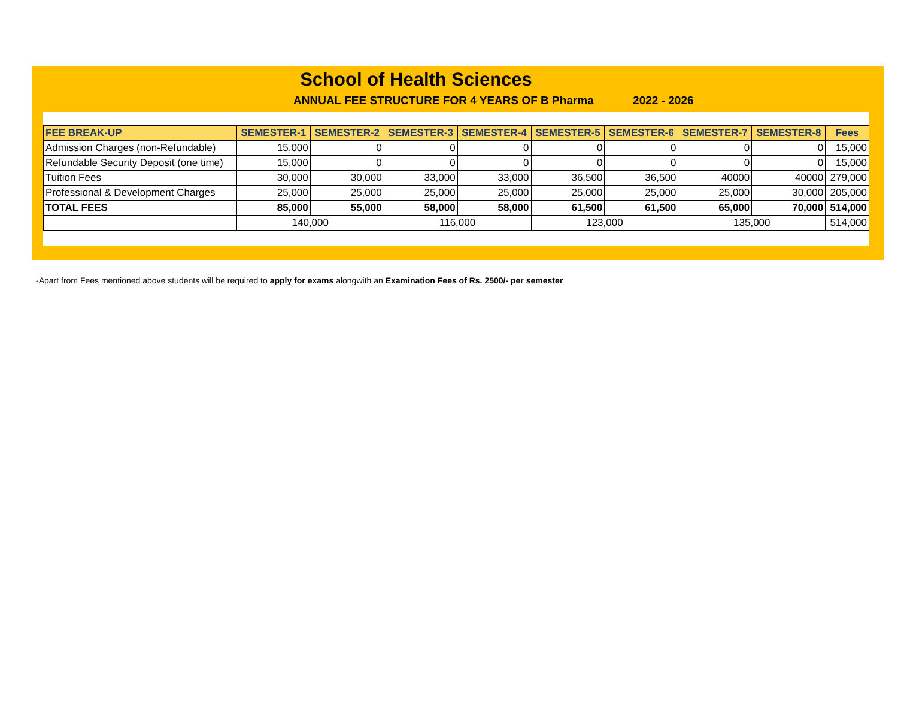School of Health Sciences
ANNUAL FEE STRUCTURE FOR 4 YEARS OF B Pharma 2022 - 2026
| FEE BREAK-UP | SEMESTER-1 | SEMESTER-2 | SEMESTER-3 | SEMESTER-4 | SEMESTER-5 | SEMESTER-6 | SEMESTER-7 | SEMESTER-8 | Fees |
| --- | --- | --- | --- | --- | --- | --- | --- | --- | --- |
| Admission Charges (non-Refundable) | 15,000 | 0 | 0 | 0 | 0 | 0 | 0 | 0 | 15,000 |
| Refundable Security Deposit (one time) | 15,000 | 0 | 0 | 0 | 0 | 0 | 0 | 0 | 15,000 |
| Tuition Fees | 30,000 | 30,000 | 33,000 | 33,000 | 36,500 | 36,500 | 40000 | 40000 | 279,000 |
| Professional & Development Charges | 25,000 | 25,000 | 25,000 | 25,000 | 25,000 | 25,000 | 25,000 | 30,000 | 205,000 |
| TOTAL FEES | 85,000 | 55,000 | 58,000 | 58,000 | 61,500 | 61,500 | 65,000 | 70,000 | 514,000 |
| | 140,000 | | 116,000 | | 123,000 | | 135,000 | | 514,000 |
-Apart from Fees mentioned above students will be required to apply for exams alongwith an Examination Fees of Rs. 2500/- per semester